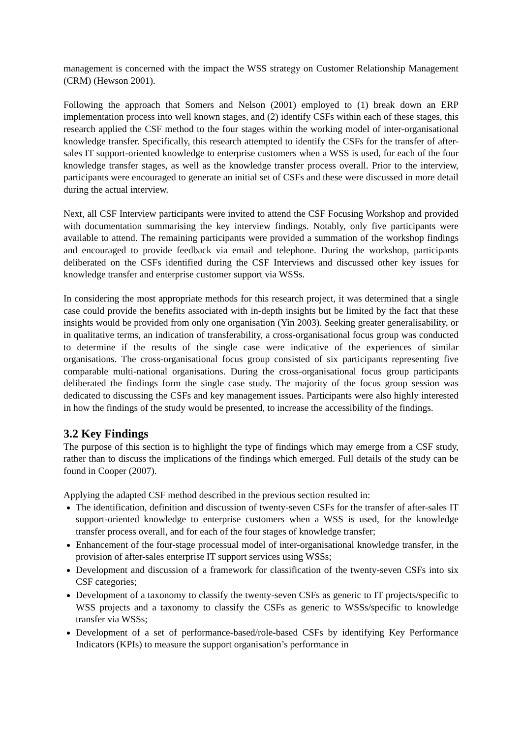management is concerned with the impact the WSS strategy on Customer Relationship Management (CRM) (Hewson 2001).
Following the approach that Somers and Nelson (2001) employed to (1) break down an ERP implementation process into well known stages, and (2) identify CSFs within each of these stages, this research applied the CSF method to the four stages within the working model of inter-organisational knowledge transfer. Specifically, this research attempted to identify the CSFs for the transfer of after-sales IT support-oriented knowledge to enterprise customers when a WSS is used, for each of the four knowledge transfer stages, as well as the knowledge transfer process overall. Prior to the interview, participants were encouraged to generate an initial set of CSFs and these were discussed in more detail during the actual interview.
Next, all CSF Interview participants were invited to attend the CSF Focusing Workshop and provided with documentation summarising the key interview findings. Notably, only five participants were available to attend. The remaining participants were provided a summation of the workshop findings and encouraged to provide feedback via email and telephone. During the workshop, participants deliberated on the CSFs identified during the CSF Interviews and discussed other key issues for knowledge transfer and enterprise customer support via WSSs.
In considering the most appropriate methods for this research project, it was determined that a single case could provide the benefits associated with in-depth insights but be limited by the fact that these insights would be provided from only one organisation (Yin 2003). Seeking greater generalisability, or in qualitative terms, an indication of transferability, a cross-organisational focus group was conducted to determine if the results of the single case were indicative of the experiences of similar organisations. The cross-organisational focus group consisted of six participants representing five comparable multi-national organisations. During the cross-organisational focus group participants deliberated the findings form the single case study. The majority of the focus group session was dedicated to discussing the CSFs and key management issues. Participants were also highly interested in how the findings of the study would be presented, to increase the accessibility of the findings.
3.2 Key Findings
The purpose of this section is to highlight the type of findings which may emerge from a CSF study, rather than to discuss the implications of the findings which emerged. Full details of the study can be found in Cooper (2007).
Applying the adapted CSF method described in the previous section resulted in:
The identification, definition and discussion of twenty-seven CSFs for the transfer of after-sales IT support-oriented knowledge to enterprise customers when a WSS is used, for the knowledge transfer process overall, and for each of the four stages of knowledge transfer;
Enhancement of the four-stage processual model of inter-organisational knowledge transfer, in the provision of after-sales enterprise IT support services using WSSs;
Development and discussion of a framework for classification of the twenty-seven CSFs into six CSF categories;
Development of a taxonomy to classify the twenty-seven CSFs as generic to IT projects/specific to WSS projects and a taxonomy to classify the CSFs as generic to WSSs/specific to knowledge transfer via WSSs;
Development of a set of performance-based/role-based CSFs by identifying Key Performance Indicators (KPIs) to measure the support organisation’s performance in